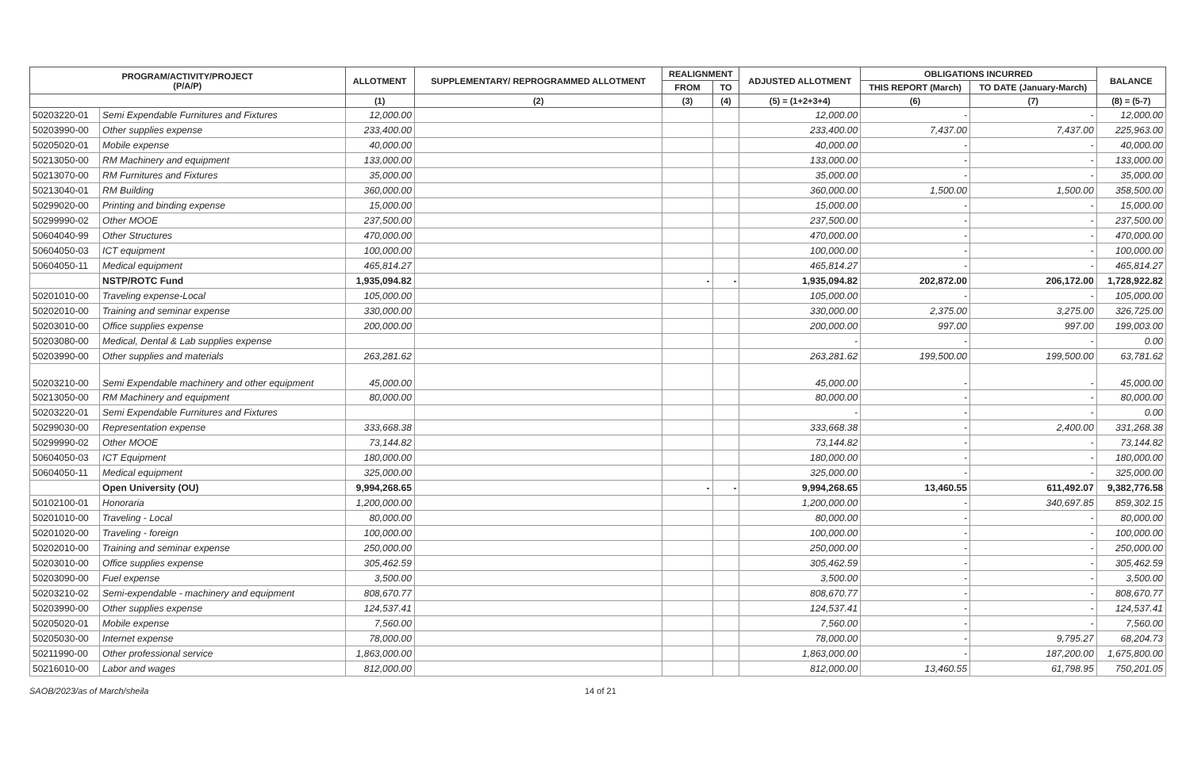| PROGRAM/ACTIVITY/PROJECT (P/A/P) | | ALLOTMENT | SUPPLEMENTARY/ REPROGRAMMED ALLOTMENT | REALIGNMENT | | ADJUSTED ALLOTMENT | OBLIGATIONS INCURRED | | BALANCE |
| --- | --- | --- | --- | --- | --- | --- | --- | --- | --- |
| | | | | FROM | TO | | THIS REPORT (March) | TO DATE (January-March) | |
| | | (1) | (2) | (3) | (4) | (5) = (1+2+3+4) | (6) | (7) | (8) = (5-7) |
| 50203220-01 | Semi Expendable Furnitures and Fixtures | 12,000.00 | | | | 12,000.00 | - | - | 12,000.00 |
| 50203990-00 | Other supplies expense | 233,400.00 | | | | 233,400.00 | 7,437.00 | 7,437.00 | 225,963.00 |
| 50205020-01 | Mobile expense | 40,000.00 | | | | 40,000.00 | - | - | 40,000.00 |
| 50213050-00 | RM Machinery and equipment | 133,000.00 | | | | 133,000.00 | - | - | 133,000.00 |
| 50213070-00 | RM Furnitures and Fixtures | 35,000.00 | | | | 35,000.00 | - | - | 35,000.00 |
| 50213040-01 | RM Building | 360,000.00 | | | | 360,000.00 | 1,500.00 | 1,500.00 | 358,500.00 |
| 50299020-00 | Printing and binding expense | 15,000.00 | | | | 15,000.00 | - | - | 15,000.00 |
| 50299990-02 | Other MOOE | 237,500.00 | | | | 237,500.00 | - | - | 237,500.00 |
| 50604040-99 | Other Structures | 470,000.00 | | | | 470,000.00 | - | - | 470,000.00 |
| 50604050-03 | ICT equipment | 100,000.00 | | | | 100,000.00 | - | - | 100,000.00 |
| 50604050-11 | Medical equipment | 465,814.27 | | | | 465,814.27 | - | - | 465,814.27 |
| | NSTP/ROTC Fund | 1,935,094.82 | | - | - | 1,935,094.82 | 202,872.00 | 206,172.00 | 1,728,922.82 |
| 50201010-00 | Traveling expense-Local | 105,000.00 | | | | 105,000.00 | - | - | 105,000.00 |
| 50202010-00 | Training and seminar expense | 330,000.00 | | | | 330,000.00 | 2,375.00 | 3,275.00 | 326,725.00 |
| 50203010-00 | Office supplies expense | 200,000.00 | | | | 200,000.00 | 997.00 | 997.00 | 199,003.00 |
| 50203080-00 | Medical, Dental & Lab supplies expense | | | | | - | - | - | 0.00 |
| 50203990-00 | Other supplies and materials | 263,281.62 | | | | 263,281.62 | 199,500.00 | 199,500.00 | 63,781.62 |
| 50203210-00 | Semi Expendable machinery and other equipment | 45,000.00 | | | | 45,000.00 | - | - | 45,000.00 |
| 50213050-00 | RM Machinery and equipment | 80,000.00 | | | | 80,000.00 | - | - | 80,000.00 |
| 50203220-01 | Semi Expendable Furnitures and Fixtures | | | | | - | - | - | 0.00 |
| 50299030-00 | Representation expense | 333,668.38 | | | | 333,668.38 | - | 2,400.00 | 331,268.38 |
| 50299990-02 | Other MOOE | 73,144.82 | | | | 73,144.82 | - | - | 73,144.82 |
| 50604050-03 | ICT Equipment | 180,000.00 | | | | 180,000.00 | - | - | 180,000.00 |
| 50604050-11 | Medical equipment | 325,000.00 | | | | 325,000.00 | - | - | 325,000.00 |
| | Open University (OU) | 9,994,268.65 | | - | - | 9,994,268.65 | 13,460.55 | 611,492.07 | 9,382,776.58 |
| 50102100-01 | Honoraria | 1,200,000.00 | | | | 1,200,000.00 | - | 340,697.85 | 859,302.15 |
| 50201010-00 | Traveling - Local | 80,000.00 | | | | 80,000.00 | - | - | 80,000.00 |
| 50201020-00 | Traveling - foreign | 100,000.00 | | | | 100,000.00 | - | - | 100,000.00 |
| 50202010-00 | Training and seminar expense | 250,000.00 | | | | 250,000.00 | - | - | 250,000.00 |
| 50203010-00 | Office supplies expense | 305,462.59 | | | | 305,462.59 | - | - | 305,462.59 |
| 50203090-00 | Fuel expense | 3,500.00 | | | | 3,500.00 | - | - | 3,500.00 |
| 50203210-02 | Semi-expendable - machinery and equipment | 808,670.77 | | | | 808,670.77 | - | - | 808,670.77 |
| 50203990-00 | Other supplies expense | 124,537.41 | | | | 124,537.41 | - | - | 124,537.41 |
| 50205020-01 | Mobile expense | 7,560.00 | | | | 7,560.00 | - | - | 7,560.00 |
| 50205030-00 | Internet expense | 78,000.00 | | | | 78,000.00 | - | 9,795.27 | 68,204.73 |
| 50211990-00 | Other professional service | 1,863,000.00 | | | | 1,863,000.00 | - | 187,200.00 | 1,675,800.00 |
| 50216010-00 | Labor and wages | 812,000.00 | | | | 812,000.00 | 13,460.55 | 61,798.95 | 750,201.05 |
SAOB/2023/as of March/sheila 14 of 21